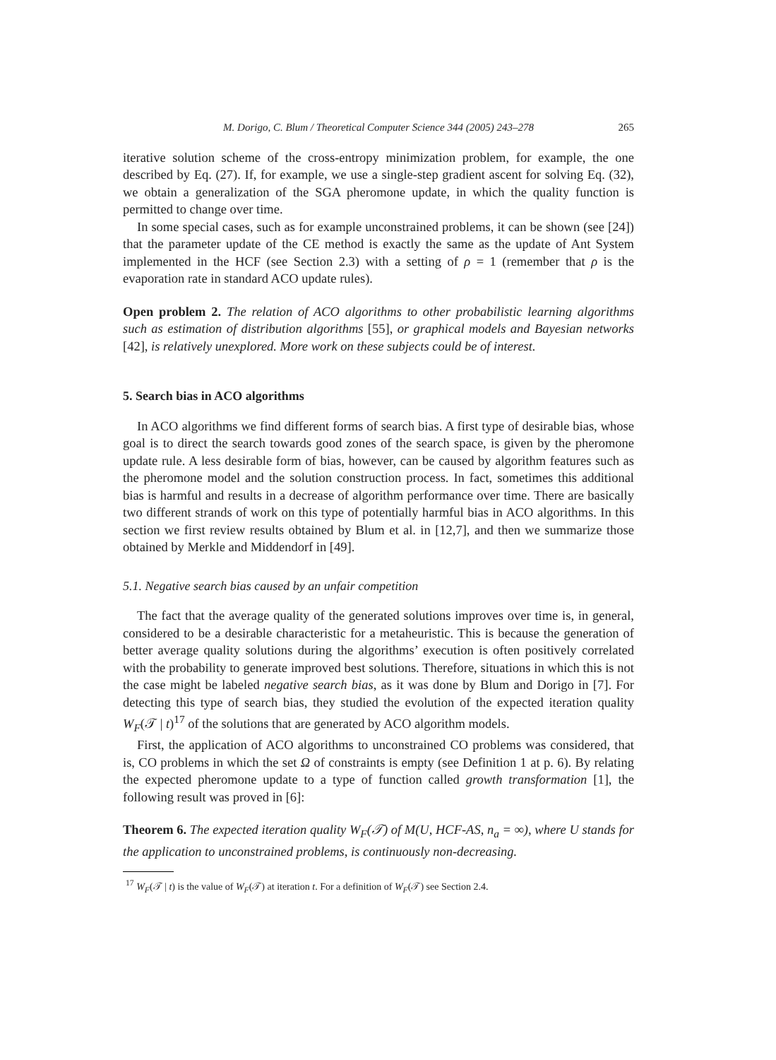M. Dorigo, C. Blum / Theoretical Computer Science 344 (2005) 243–278 265
iterative solution scheme of the cross-entropy minimization problem, for example, the one described by Eq. (27). If, for example, we use a single-step gradient ascent for solving Eq. (32), we obtain a generalization of the SGA pheromone update, in which the quality function is permitted to change over time.
In some special cases, such as for example unconstrained problems, it can be shown (see [24]) that the parameter update of the CE method is exactly the same as the update of Ant System implemented in the HCF (see Section 2.3) with a setting of ρ = 1 (remember that ρ is the evaporation rate in standard ACO update rules).
Open problem 2. The relation of ACO algorithms to other probabilistic learning algorithms such as estimation of distribution algorithms [55], or graphical models and Bayesian networks [42], is relatively unexplored. More work on these subjects could be of interest.
5. Search bias in ACO algorithms
In ACO algorithms we find different forms of search bias. A first type of desirable bias, whose goal is to direct the search towards good zones of the search space, is given by the pheromone update rule. A less desirable form of bias, however, can be caused by algorithm features such as the pheromone model and the solution construction process. In fact, sometimes this additional bias is harmful and results in a decrease of algorithm performance over time. There are basically two different strands of work on this type of potentially harmful bias in ACO algorithms. In this section we first review results obtained by Blum et al. in [12,7], and then we summarize those obtained by Merkle and Middendorf in [49].
5.1. Negative search bias caused by an unfair competition
The fact that the average quality of the generated solutions improves over time is, in general, considered to be a desirable characteristic for a metaheuristic. This is because the generation of better average quality solutions during the algorithms’ execution is often positively correlated with the probability to generate improved best solutions. Therefore, situations in which this is not the case might be labeled negative search bias, as it was done by Blum and Dorigo in [7]. For detecting this type of search bias, they studied the evolution of the expected iteration quality W<sub>F</sub>(𝒯 | t)<sup>17</sup> of the solutions that are generated by ACO algorithm models.
First, the application of ACO algorithms to unconstrained CO problems was considered, that is, CO problems in which the set Ω of constraints is empty (see Definition 1 at p. 6). By relating the expected pheromone update to a type of function called growth transformation [1], the following result was proved in [6]:
Theorem 6. The expected iteration quality W<sub>F</sub>(𝒯) of M(U, HCF-AS, n<sub>a</sub> = ∞), where U stands for the application to unconstrained problems, is continuously non-decreasing.
<sup>17</sup> W<sub>F</sub>(𝒯 | t) is the value of W<sub>F</sub>(𝒯) at iteration t. For a definition of W<sub>F</sub>(𝒯) see Section 2.4.